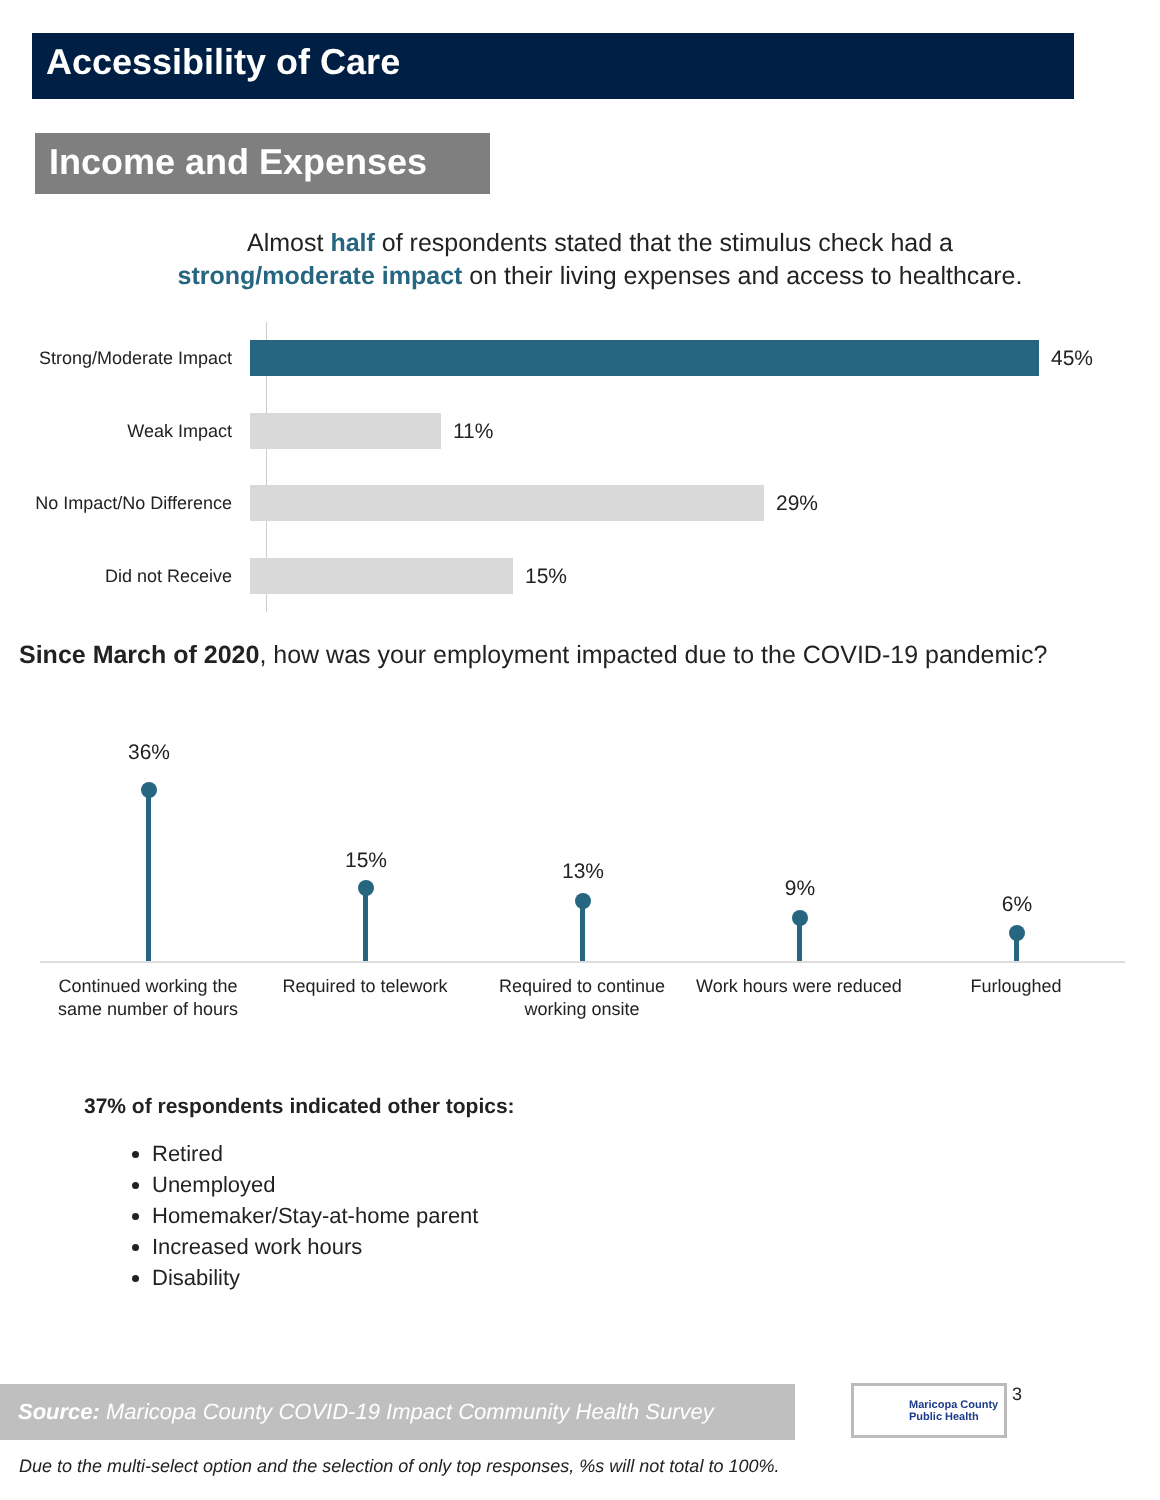Accessibility of Care
Income and Expenses
Almost half of respondents stated that the stimulus check had a
strong/moderate impact on their living expenses and access to healthcare.
Strong/Moderate Impact
45%
Weak Impact
11%
No Impact/No Difference
29%
Did not Receive
15%
Since March of 2020, how was your employment impacted due to the COVID-19 pandemic?
36%
15% 13%
9%
6%
Continued working the same number of hours
Required to telework
Required to continue working onsite
Work hours were reduced
Furloughed
37% of respondents indicated other topics:
Retired
Unemployed
Homemaker/Stay-at-home parent
Increased work hours
Disability
Source: Maricopa County COVID-19 Impact Community Health Survey
Maricopa County
Public Health
3
Due to the multi-select option and the selection of only top responses, %s will not total to 100%.